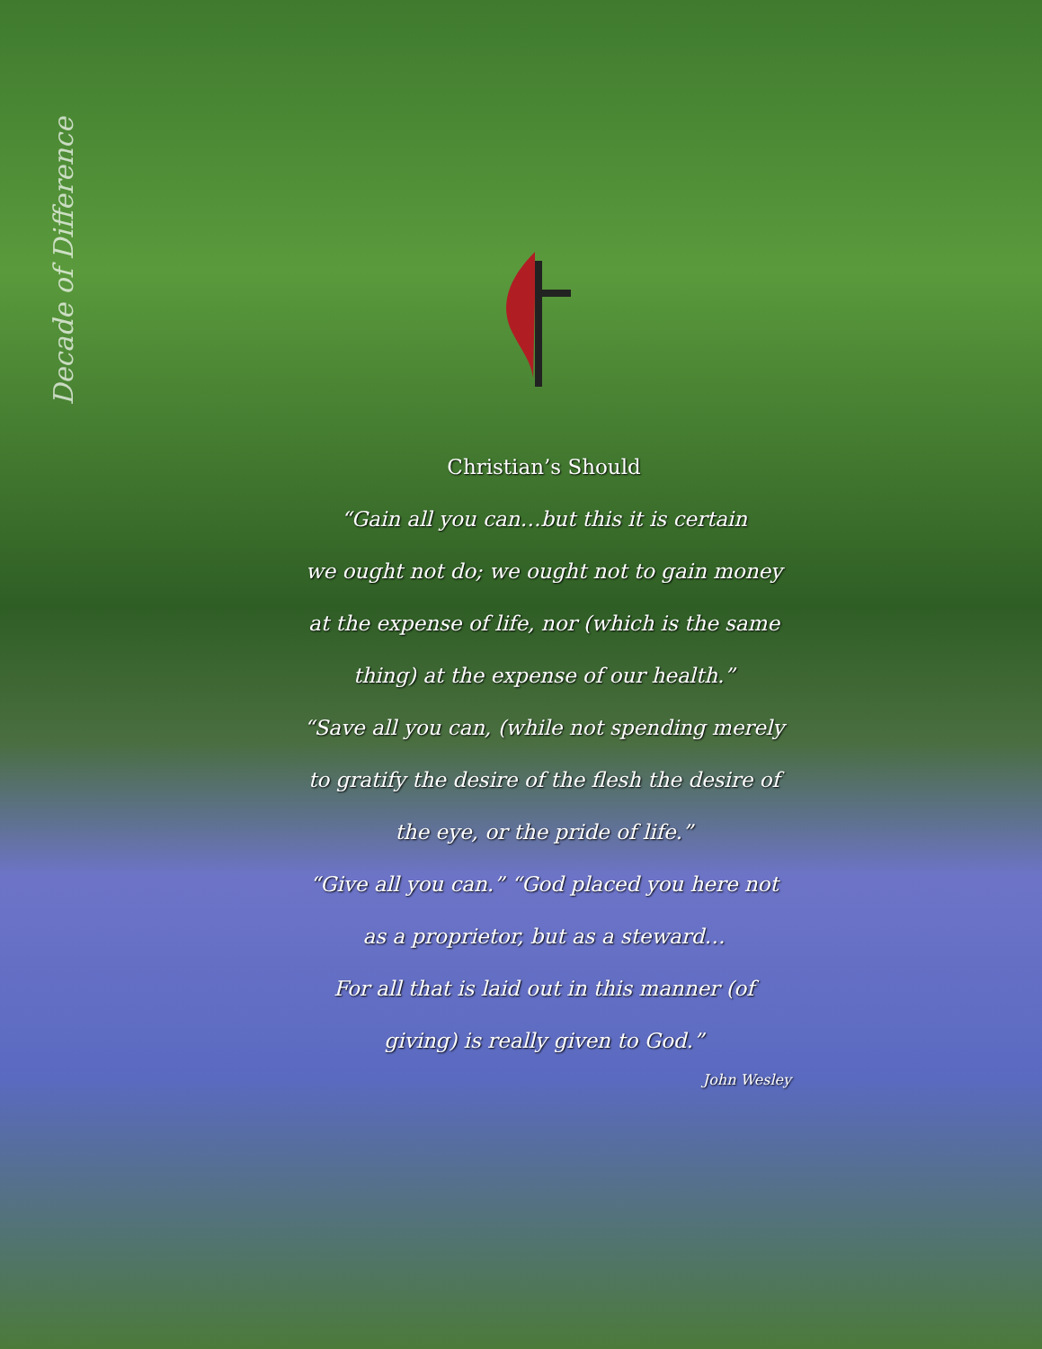Decade of Difference
Christian’s Should
“Gain all you can…but this it is certain
we ought not do; we ought not to gain money at the expense of life, nor (which is the same thing) at the expense of our health.”
“Save all you can, (while not spending merely to gratify the desire of the flesh the desire of the eye, or the pride of life.”
“Give all you can.” “God placed you here not as a proprietor, but as a steward…
For all that is laid out in this manner (of giving) is really given to God.”
John Wesley